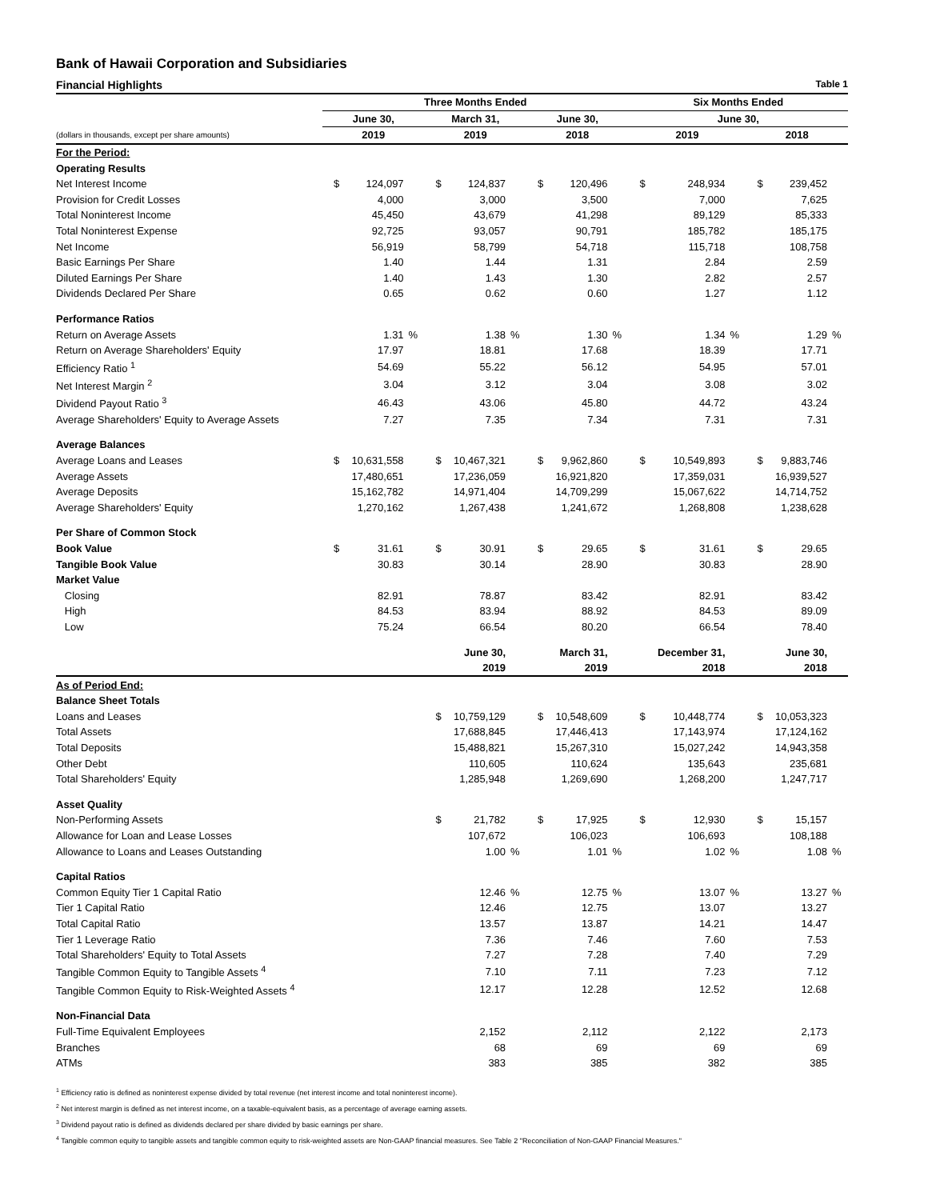Bank of Hawaii Corporation and Subsidiaries
Financial Highlights Table 1
| | Three Months Ended | | | | | | | | | Six Months Ended | | | | | |
| | June 30, | | | March 31, | | | June 30, | | | June 30, | | | | | |
| (dollars in thousands, except per share amounts) | 2019 | | | 2019 | | | 2018 | | | 2019 | | | 2018 | | |
| For the Period: | | | | | | | | | | | | | | | |
| Operating Results | | | | | | | | | | | | | | | |
| Net Interest Income | $ | 124,097 | | $ | 124,837 | | $ | 120,496 | | $ | 248,934 | | $ | 239,452 | |
| Provision for Credit Losses | | 4,000 | | | 3,000 | | | 3,500 | | | 7,000 | | | 7,625 | |
| Total Noninterest Income | | 45,450 | | | 43,679 | | | 41,298 | | | 89,129 | | | 85,333 | |
| Total Noninterest Expense | | 92,725 | | | 93,057 | | | 90,791 | | | 185,782 | | | 185,175 | |
| Net Income | | 56,919 | | | 58,799 | | | 54,718 | | | 115,718 | | | 108,758 | |
| Basic Earnings Per Share | | 1.40 | | | 1.44 | | | 1.31 | | | 2.84 | | | 2.59 | |
| Diluted Earnings Per Share | | 1.40 | | | 1.43 | | | 1.30 | | | 2.82 | | | 2.57 | |
| Dividends Declared Per Share | | 0.65 | | | 0.62 | | | 0.60 | | | 1.27 | | | 1.12 | |
| Performance Ratios | | | | | | | | | | | | | | | |
| Return on Average Assets | | 1.31 | % | | 1.38 | % | | 1.30 | % | | 1.34 | % | | 1.29 | % |
| Return on Average Shareholders' Equity | | 17.97 | | | 18.81 | | | 17.68 | | | 18.39 | | | 17.71 | |
| Efficiency Ratio <sup>1</sup> | | 54.69 | | | 55.22 | | | 56.12 | | | 54.95 | | | 57.01 | |
| Net Interest Margin <sup>2</sup> | | 3.04 | | | 3.12 | | | 3.04 | | | 3.08 | | | 3.02 | |
| Dividend Payout Ratio <sup>3</sup> | | 46.43 | | | 43.06 | | | 45.80 | | | 44.72 | | | 43.24 | |
| Average Shareholders' Equity to Average Assets | | 7.27 | | | 7.35 | | | 7.34 | | | 7.31 | | | 7.31 | |
| Average Balances | | | | | | | | | | | | | | | |
| Average Loans and Leases | $ | 10,631,558 | | $ | 10,467,321 | | $ | 9,962,860 | | $ | 10,549,893 | | $ | 9,883,746 | |
| Average Assets | | 17,480,651 | | | 17,236,059 | | | 16,921,820 | | | 17,359,031 | | | 16,939,527 | |
| Average Deposits | | 15,162,782 | | | 14,971,404 | | | 14,709,299 | | | 15,067,622 | | | 14,714,752 | |
| Average Shareholders' Equity | | 1,270,162 | | | 1,267,438 | | | 1,241,672 | | | 1,268,808 | | | 1,238,628 | |
| Per Share of Common Stock | | | | | | | | | | | | | | | |
| Book Value | $ | 31.61 | | $ | 30.91 | | $ | 29.65 | | $ | 31.61 | | $ | 29.65 | |
| Tangible Book Value | | 30.83 | | | 30.14 | | | 28.90 | | | 30.83 | | | 28.90 | |
| Market Value | | | | | | | | | | | | | | | |
| Closing | | 82.91 | | | 78.87 | | | 83.42 | | | 82.91 | | | 83.42 | |
| High | | 84.53 | | | 83.94 | | | 88.92 | | | 84.53 | | | 89.09 | |
| Low | | 75.24 | | | 66.54 | | | 80.20 | | | 66.54 | | | 78.40 | |
| | | | | | June 30, | | | March 31, | | | December 31, | | | June 30, | |
| | | | | | 2019 | | | 2019 | | | 2018 | | | 2018 | |
| As of Period End: | | | | | | | | | | | | | | | |
| Balance Sheet Totals | | | | | | | | | | | | | | | |
| Loans and Leases | | | | $ | 10,759,129 | | $ | 10,548,609 | | $ | 10,448,774 | | $ | 10,053,323 | |
| Total Assets | | | | | 17,688,845 | | | 17,446,413 | | | 17,143,974 | | | 17,124,162 | |
| Total Deposits | | | | | 15,488,821 | | | 15,267,310 | | | 15,027,242 | | | 14,943,358 | |
| Other Debt | | | | | 110,605 | | | 110,624 | | | 135,643 | | | 235,681 | |
| Total Shareholders' Equity | | | | | 1,285,948 | | | 1,269,690 | | | 1,268,200 | | | 1,247,717 | |
| Asset Quality | | | | | | | | | | | | | | | |
| Non-Performing Assets | | | | $ | 21,782 | | $ | 17,925 | | $ | 12,930 | | $ | 15,157 | |
| Allowance for Loan and Lease Losses | | | | | 107,672 | | | 106,023 | | | 106,693 | | | 108,188 | |
| Allowance to Loans and Leases Outstanding | | | | | 1.00 | % | | 1.01 | % | | 1.02 | % | | 1.08 | % |
| Capital Ratios | | | | | | | | | | | | | | | |
| Common Equity Tier 1 Capital Ratio | | | | | 12.46 | % | | 12.75 | % | | 13.07 | % | | 13.27 | % |
| Tier 1 Capital Ratio | | | | | 12.46 | | | 12.75 | | | 13.07 | | | 13.27 | |
| Total Capital Ratio | | | | | 13.57 | | | 13.87 | | | 14.21 | | | 14.47 | |
| Tier 1 Leverage Ratio | | | | | 7.36 | | | 7.46 | | | 7.60 | | | 7.53 | |
| Total Shareholders' Equity to Total Assets | | | | | 7.27 | | | 7.28 | | | 7.40 | | | 7.29 | |
| Tangible Common Equity to Tangible Assets <sup>4</sup> | | | | | 7.10 | | | 7.11 | | | 7.23 | | | 7.12 | |
| Tangible Common Equity to Risk-Weighted Assets <sup>4</sup> | | | | | 12.17 | | | 12.28 | | | 12.52 | | | 12.68 | |
| Non-Financial Data | | | | | | | | | | | | | | | |
| Full-Time Equivalent Employees | | | | | 2,152 | | | 2,112 | | | 2,122 | | | 2,173 | |
| Branches | | | | | 68 | | | 69 | | | 69 | | | 69 | |
| ATMs | | | | | 383 | | | 385 | | | 382 | | | 385 | |
<sup>1</sup> Efficiency ratio is defined as noninterest expense divided by total revenue (net interest income and total noninterest income).
<sup>2</sup> Net interest margin is defined as net interest income, on a taxable-equivalent basis, as a percentage of average earning assets.
<sup>3</sup> Dividend payout ratio is defined as dividends declared per share divided by basic earnings per share.
<sup>4</sup> Tangible common equity to tangible assets and tangible common equity to risk-weighted assets are Non-GAAP financial measures. See Table 2 "Reconciliation of Non-GAAP Financial Measures."